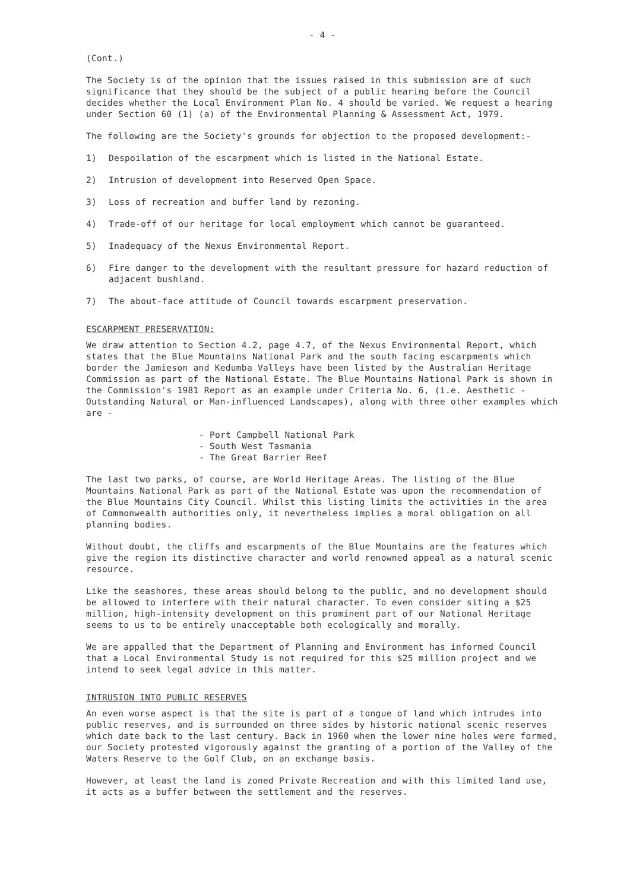- 4 -
(Cont.)
The Society is of the opinion that the issues raised in this submission are of such significance that they should be the subject of a public hearing before the Council decides whether the Local Environment Plan No. 4 should be varied. We request a hearing under Section 60 (1) (a) of the Environmental Planning & Assessment Act, 1979.
The following are the Society's grounds for objection to the proposed development:-
1) Despoilation of the escarpment which is listed in the National Estate.
2) Intrusion of development into Reserved Open Space.
3) Loss of recreation and buffer land by rezoning.
4) Trade-off of our heritage for local employment which cannot be guaranteed.
5) Inadequacy of the Nexus Environmental Report.
6) Fire danger to the development with the resultant pressure for hazard reduction of adjacent bushland.
7) The about-face attitude of Council towards escarpment preservation.
ESCARPMENT PRESERVATION:
We draw attention to Section 4.2, page 4.7, of the Nexus Environmental Report, which states that the Blue Mountains National Park and the south facing escarpments which border the Jamieson and Kedumba Valleys have been listed by the Australian Heritage Commission as part of the National Estate. The Blue Mountains National Park is shown in the Commission's 1981 Report as an example under Criteria No. 6, (i.e. Aesthetic - Outstanding Natural or Man-influenced Landscapes), along with three other examples which are -
- Port Campbell National Park
- South West Tasmania
- The Great Barrier Reef
The last two parks, of course, are World Heritage Areas. The listing of the Blue Mountains National Park as part of the National Estate was upon the recommendation of the Blue Mountains City Council. Whilst this listing limits the activities in the area of Commonwealth authorities only, it nevertheless implies a moral obligation on all planning bodies.
Without doubt, the cliffs and escarpments of the Blue Mountains are the features which give the region its distinctive character and world renowned appeal as a natural scenic resource.
Like the seashores, these areas should belong to the public, and no development should be allowed to interfere with their natural character. To even consider siting a $25 million, high-intensity development on this prominent part of our National Heritage seems to us to be entirely unacceptable both ecologically and morally.
We are appalled that the Department of Planning and Environment has informed Council that a Local Environmental Study is not required for this $25 million project and we intend to seek legal advice in this matter.
INTRUSION INTO PUBLIC RESERVES
An even worse aspect is that the site is part of a tongue of land which intrudes into public reserves, and is surrounded on three sides by historic national scenic reserves which date back to the last century. Back in 1960 when the lower nine holes were formed, our Society protested vigorously against the granting of a portion of the Valley of the Waters Reserve to the Golf Club, on an exchange basis.
However, at least the land is zoned Private Recreation and with this limited land use, it acts as a buffer between the settlement and the reserves.